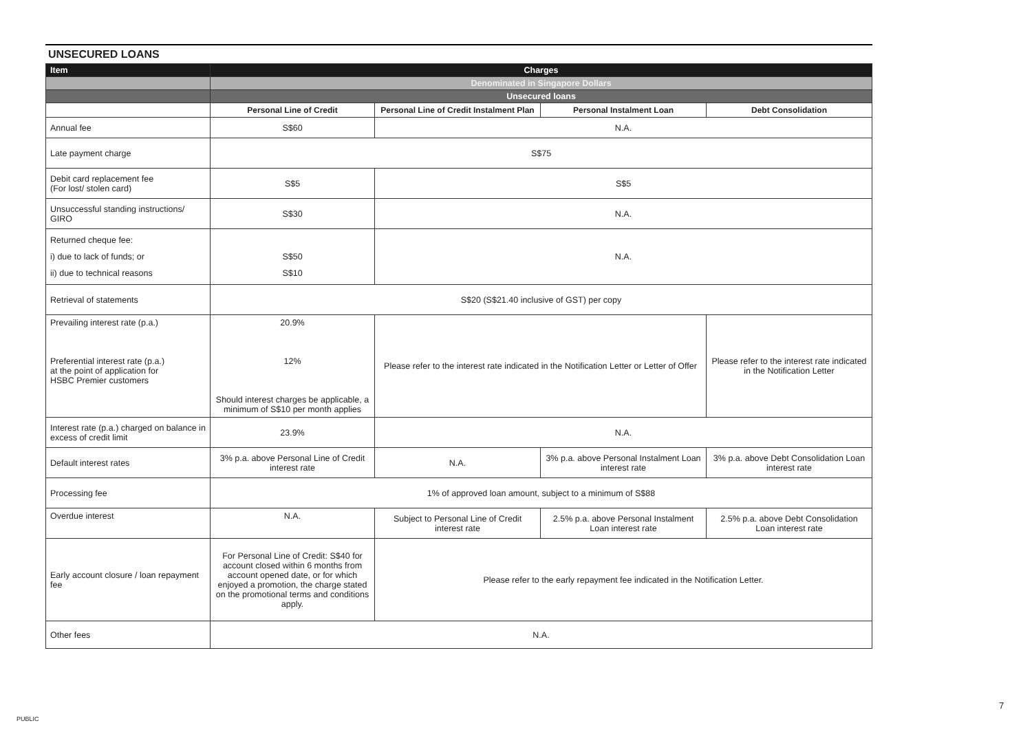UNSECURED LOANS
| Item | Charges | | | |
| --- | --- | --- | --- | --- |
| | Denominated in Singapore Dollars | | | |
| | Unsecured loans | | | |
| | Personal Line of Credit | Personal Line of Credit Instalment Plan | Personal Instalment Loan | Debt Consolidation |
| Annual fee | S$60 | N.A. | | |
| Late payment charge | S$75 | | | |
| Debit card replacement fee (For lost/ stolen card) | S$5 | S$5 | | |
| Unsuccessful standing instructions/ GIRO | S$30 | N.A. | | |
| Returned cheque fee: i) due to lack of funds; or ii) due to technical reasons | S$50 S$10 | N.A. | | |
| Retrieval of statements | S$20 (S$21.40 inclusive of GST) per copy | | | |
| Prevailing interest rate (p.a.) Preferential interest rate (p.a.) at the point of application for HSBC Premier customers | 20.9% 12% Should interest charges be applicable, a minimum of S$10 per month applies | Please refer to the interest rate indicated in the Notification Letter or Letter of Offer | | Please refer to the interest rate indicated in the Notification Letter |
| Interest rate (p.a.) charged on balance in excess of credit limit | 23.9% | N.A. | | |
| Default interest rates | 3% p.a. above Personal Line of Credit interest rate | N.A. | 3% p.a. above Personal Instalment Loan interest rate | 3% p.a. above Debt Consolidation Loan interest rate |
| Processing fee | 1% of approved loan amount, subject to a minimum of S$88 | | | |
| Overdue interest | N.A. | Subject to Personal Line of Credit interest rate | 2.5% p.a. above Personal Instalment Loan interest rate | 2.5% p.a. above Debt Consolidation Loan interest rate |
| Early account closure / loan repayment fee | For Personal Line of Credit: S$40 for account closed within 6 months from account opened date, or for which enjoyed a promotion, the charge stated on the promotional terms and conditions apply. | Please refer to the early repayment fee indicated in the Notification Letter. | | |
| Other fees | N.A. | | | |
7
PUBLIC